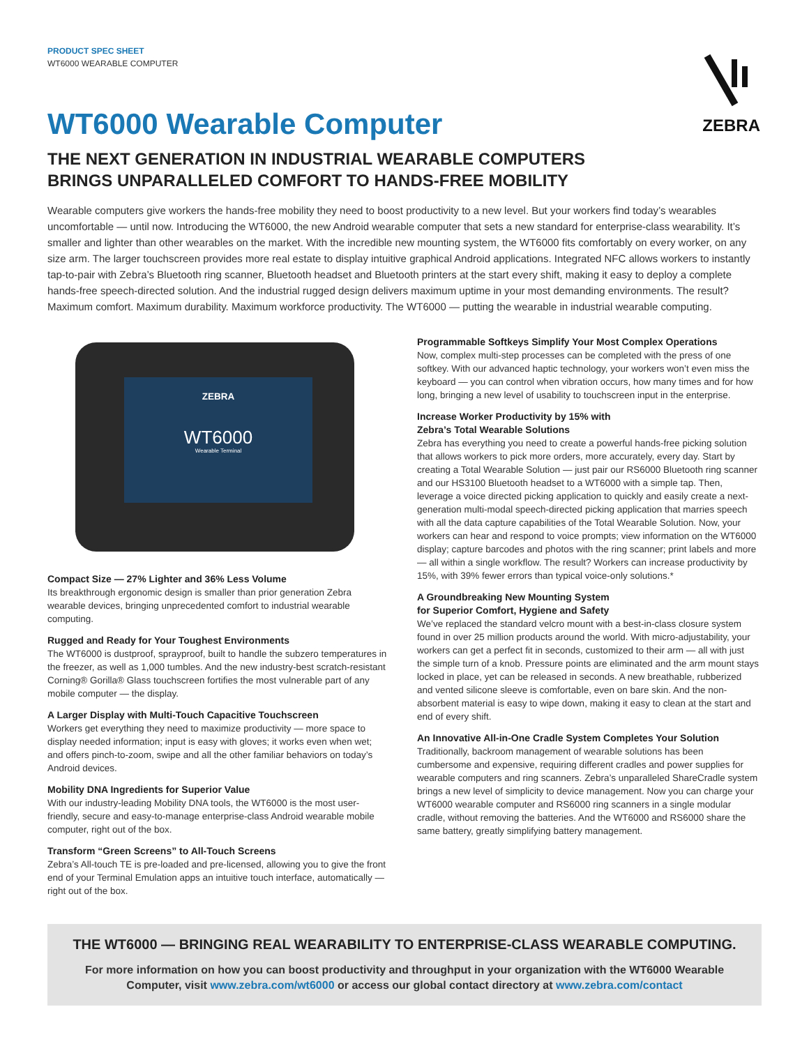PRODUCT SPEC SHEET
WT6000 WEARABLE COMPUTER
ZEBRA
WT6000 Wearable Computer
THE NEXT GENERATION IN INDUSTRIAL WEARABLE COMPUTERS
BRINGS UNPARALLELED COMFORT TO HANDS-FREE MOBILITY
Wearable computers give workers the hands-free mobility they need to boost productivity to a new level. But your workers find today’s wearables uncomfortable — until now. Introducing the WT6000, the new Android wearable computer that sets a new standard for enterprise-class wearability. It’s smaller and lighter than other wearables on the market. With the incredible new mounting system, the WT6000 fits comfortably on every worker, on any size arm. The larger touchscreen provides more real estate to display intuitive graphical Android applications. Integrated NFC allows workers to instantly tap-to-pair with Zebra’s Bluetooth ring scanner, Bluetooth headset and Bluetooth printers at the start every shift, making it easy to deploy a complete hands-free speech-directed solution. And the industrial rugged design delivers maximum uptime in your most demanding environments. The result? Maximum comfort. Maximum durability. Maximum workforce productivity. The WT6000 — putting the wearable in industrial wearable computing.
ZEBRA
WT6000
Wearable Terminal
Compact Size — 27% Lighter and 36% Less Volume
Its breakthrough ergonomic design is smaller than prior generation Zebra wearable devices, bringing unprecedented comfort to industrial wearable computing.
Rugged and Ready for Your Toughest Environments
The WT6000 is dustproof, sprayproof, built to handle the subzero temperatures in the freezer, as well as 1,000 tumbles. And the new industry-best scratch-resistant Corning® Gorilla® Glass touchscreen fortifies the most vulnerable part of any mobile computer — the display.
A Larger Display with Multi-Touch Capacitive Touchscreen
Workers get everything they need to maximize productivity — more space to display needed information; input is easy with gloves; it works even when wet; and offers pinch-to-zoom, swipe and all the other familiar behaviors on today’s Android devices.
Mobility DNA Ingredients for Superior Value
With our industry-leading Mobility DNA tools, the WT6000 is the most user-friendly, secure and easy-to-manage enterprise-class Android wearable mobile computer, right out of the box.
Transform “Green Screens” to All-Touch Screens
Zebra’s All-touch TE is pre-loaded and pre-licensed, allowing you to give the front end of your Terminal Emulation apps an intuitive touch interface, automatically — right out of the box.
Programmable Softkeys Simplify Your Most Complex Operations
Now, complex multi-step processes can be completed with the press of one softkey. With our advanced haptic technology, your workers won’t even miss the keyboard — you can control when vibration occurs, how many times and for how long, bringing a new level of usability to touchscreen input in the enterprise.
Increase Worker Productivity by 15% with
Zebra’s Total Wearable Solutions
Zebra has everything you need to create a powerful hands-free picking solution that allows workers to pick more orders, more accurately, every day. Start by creating a Total Wearable Solution — just pair our RS6000 Bluetooth ring scanner and our HS3100 Bluetooth headset to a WT6000 with a simple tap. Then, leverage a voice directed picking application to quickly and easily create a next-generation multi-modal speech-directed picking application that marries speech with all the data capture capabilities of the Total Wearable Solution. Now, your workers can hear and respond to voice prompts; view information on the WT6000 display; capture barcodes and photos with the ring scanner; print labels and more — all within a single workflow. The result? Workers can increase productivity by 15%, with 39% fewer errors than typical voice-only solutions.*
A Groundbreaking New Mounting System
for Superior Comfort, Hygiene and Safety
We’ve replaced the standard velcro mount with a best-in-class closure system found in over 25 million products around the world. With micro-adjustability, your workers can get a perfect fit in seconds, customized to their arm — all with just the simple turn of a knob. Pressure points are eliminated and the arm mount stays locked in place, yet can be released in seconds. A new breathable, rubberized and vented silicone sleeve is comfortable, even on bare skin. And the non-absorbent material is easy to wipe down, making it easy to clean at the start and end of every shift.
An Innovative All-in-One Cradle System Completes Your Solution
Traditionally, backroom management of wearable solutions has been cumbersome and expensive, requiring different cradles and power supplies for wearable computers and ring scanners. Zebra’s unparalleled ShareCradle system brings a new level of simplicity to device management. Now you can charge your WT6000 wearable computer and RS6000 ring scanners in a single modular cradle, without removing the batteries. And the WT6000 and RS6000 share the same battery, greatly simplifying battery management.
THE WT6000 — BRINGING REAL WEARABILITY TO ENTERPRISE-CLASS WEARABLE COMPUTING.
For more information on how you can boost productivity and throughput in your organization with the WT6000 Wearable Computer, visit www.zebra.com/wt6000 or access our global contact directory at www.zebra.com/contact